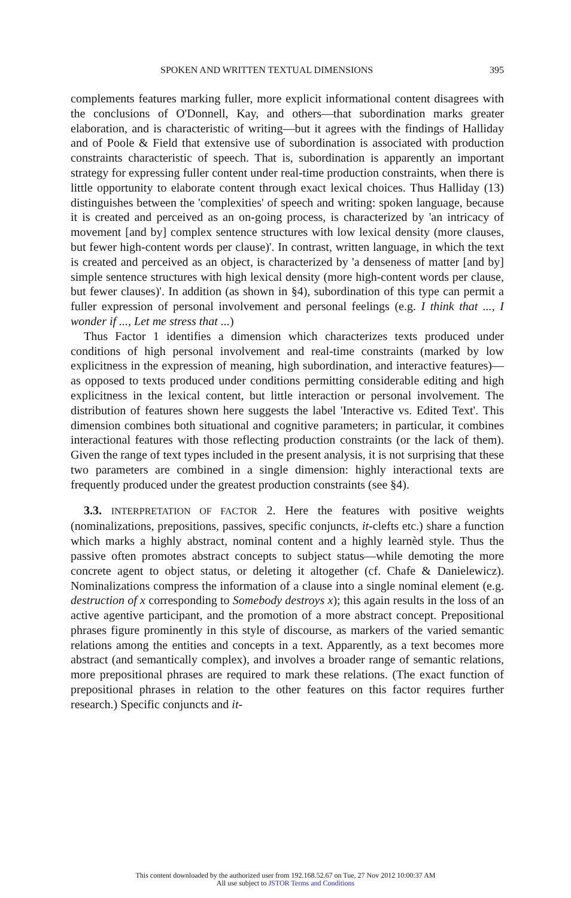SPOKEN AND WRITTEN TEXTUAL DIMENSIONS 395
complements features marking fuller, more explicit informational content disagrees with the conclusions of O'Donnell, Kay, and others—that subordination marks greater elaboration, and is characteristic of writing—but it agrees with the findings of Halliday and of Poole & Field that extensive use of subordination is associated with production constraints characteristic of speech. That is, subordination is apparently an important strategy for expressing fuller content under real-time production constraints, when there is little opportunity to elaborate content through exact lexical choices. Thus Halliday (13) distinguishes between the 'complexities' of speech and writing: spoken language, because it is created and perceived as an on-going process, is characterized by 'an intricacy of movement [and by] complex sentence structures with low lexical density (more clauses, but fewer high-content words per clause)'. In contrast, written language, in which the text is created and perceived as an object, is characterized by 'a denseness of matter [and by] simple sentence structures with high lexical density (more high-content words per clause, but fewer clauses)'. In addition (as shown in §4), subordination of this type can permit a fuller expression of personal involvement and personal feelings (e.g. I think that ..., I wonder if ..., Let me stress that ...)
Thus Factor 1 identifies a dimension which characterizes texts produced under conditions of high personal involvement and real-time constraints (marked by low explicitness in the expression of meaning, high subordination, and interactive features)—as opposed to texts produced under conditions permitting considerable editing and high explicitness in the lexical content, but little interaction or personal involvement. The distribution of features shown here suggests the label 'Interactive vs. Edited Text'. This dimension combines both situational and cognitive parameters; in particular, it combines interactional features with those reflecting production constraints (or the lack of them). Given the range of text types included in the present analysis, it is not surprising that these two parameters are combined in a single dimension: highly interactional texts are frequently produced under the greatest production constraints (see §4).
3.3. INTERPRETATION OF FACTOR 2. Here the features with positive weights (nominalizations, prepositions, passives, specific conjuncts, it-clefts etc.) share a function which marks a highly abstract, nominal content and a highly learnèd style. Thus the passive often promotes abstract concepts to subject status—while demoting the more concrete agent to object status, or deleting it altogether (cf. Chafe & Danielewicz). Nominalizations compress the information of a clause into a single nominal element (e.g. destruction of x corresponding to Somebody destroys x); this again results in the loss of an active agentive participant, and the promotion of a more abstract concept. Prepositional phrases figure prominently in this style of discourse, as markers of the varied semantic relations among the entities and concepts in a text. Apparently, as a text becomes more abstract (and semantically complex), and involves a broader range of semantic relations, more prepositional phrases are required to mark these relations. (The exact function of prepositional phrases in relation to the other features on this factor requires further research.) Specific conjuncts and it-
This content downloaded by the authorized user from 192.168.52.67 on Tue, 27 Nov 2012 10:00:37 AM
All use subject to JSTOR Terms and Conditions